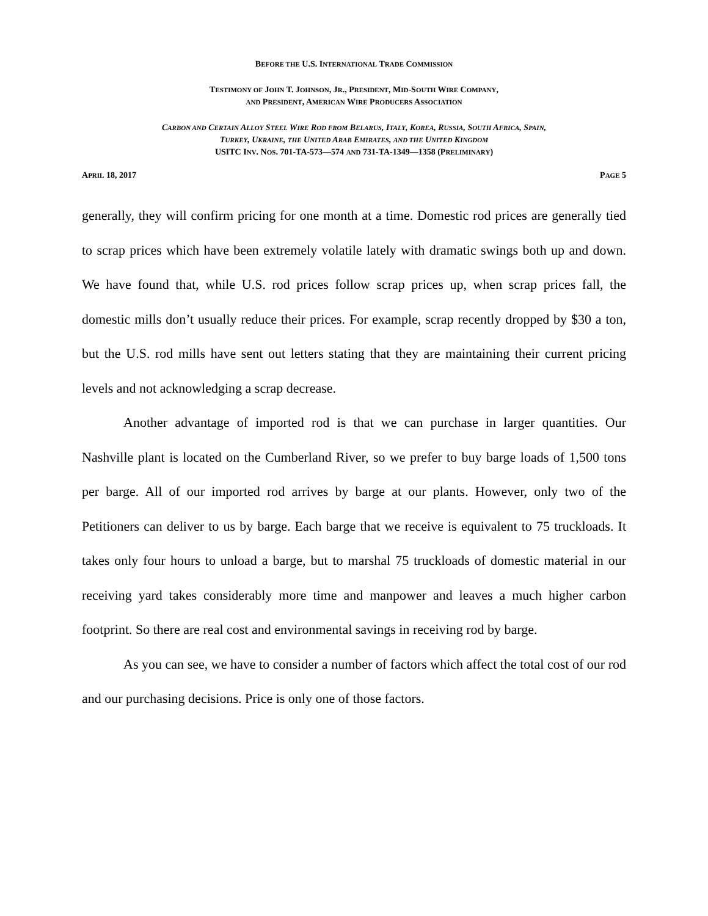BEFORE THE U.S. INTERNATIONAL TRADE COMMISSION
TESTIMONY OF JOHN T. JOHNSON, JR., PRESIDENT, MID-SOUTH WIRE COMPANY,
AND PRESIDENT, AMERICAN WIRE PRODUCERS ASSOCIATION
CARBON AND CERTAIN ALLOY STEEL WIRE ROD FROM BELARUS, ITALY, KOREA, RUSSIA, SOUTH AFRICA, SPAIN,
TURKEY, UKRAINE, THE UNITED ARAB EMIRATES, AND THE UNITED KINGDOM
USITC INV. NOS. 701-TA-573—574 AND 731-TA-1349—1358 (PRELIMINARY)
APRIL 18, 2017 PAGE 5
generally, they will confirm pricing for one month at a time. Domestic rod prices are generally tied to scrap prices which have been extremely volatile lately with dramatic swings both up and down. We have found that, while U.S. rod prices follow scrap prices up, when scrap prices fall, the domestic mills don’t usually reduce their prices. For example, scrap recently dropped by $30 a ton, but the U.S. rod mills have sent out letters stating that they are maintaining their current pricing levels and not acknowledging a scrap decrease.
Another advantage of imported rod is that we can purchase in larger quantities. Our Nashville plant is located on the Cumberland River, so we prefer to buy barge loads of 1,500 tons per barge. All of our imported rod arrives by barge at our plants. However, only two of the Petitioners can deliver to us by barge. Each barge that we receive is equivalent to 75 truckloads. It takes only four hours to unload a barge, but to marshal 75 truckloads of domestic material in our receiving yard takes considerably more time and manpower and leaves a much higher carbon footprint. So there are real cost and environmental savings in receiving rod by barge.
As you can see, we have to consider a number of factors which affect the total cost of our rod and our purchasing decisions. Price is only one of those factors.